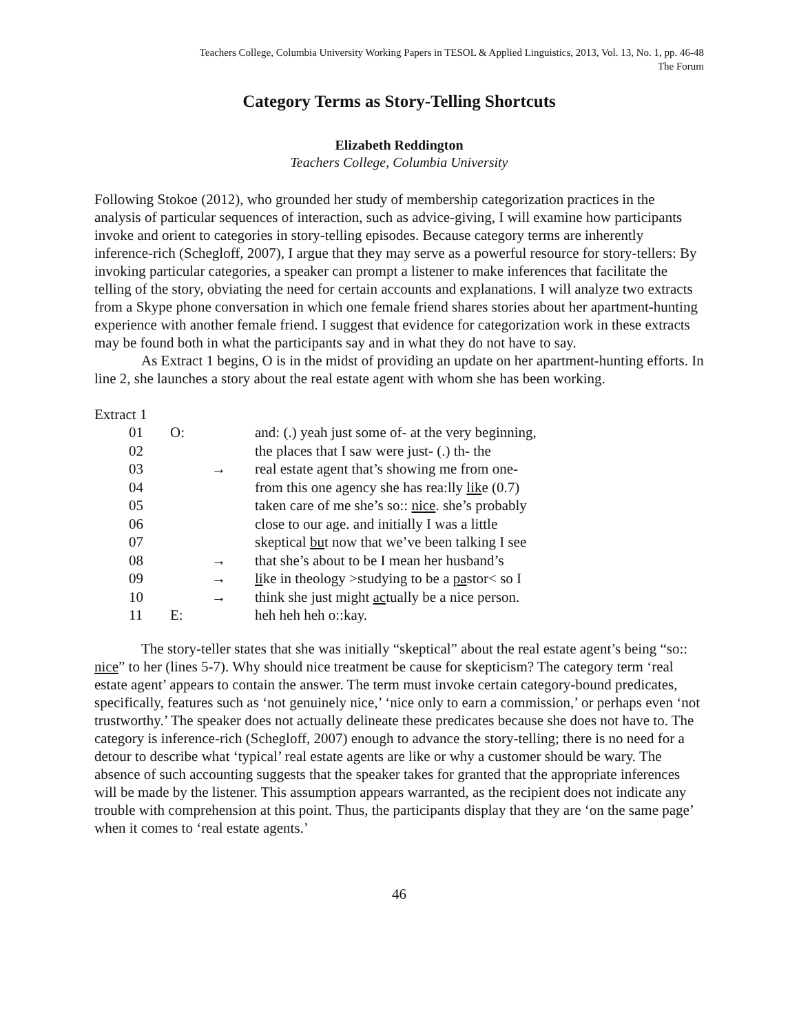Teachers College, Columbia University Working Papers in TESOL & Applied Linguistics, 2013, Vol. 13, No. 1, pp. 46-48
The Forum
Category Terms as Story-Telling Shortcuts
Elizabeth Reddington
Teachers College, Columbia University
Following Stokoe (2012), who grounded her study of membership categorization practices in the analysis of particular sequences of interaction, such as advice-giving, I will examine how participants invoke and orient to categories in story-telling episodes. Because category terms are inherently inference-rich (Schegloff, 2007), I argue that they may serve as a powerful resource for story-tellers: By invoking particular categories, a speaker can prompt a listener to make inferences that facilitate the telling of the story, obviating the need for certain accounts and explanations. I will analyze two extracts from a Skype phone conversation in which one female friend shares stories about her apartment-hunting experience with another female friend. I suggest that evidence for categorization work in these extracts may be found both in what the participants say and in what they do not have to say.
As Extract 1 begins, O is in the midst of providing an update on her apartment-hunting efforts. In line 2, she launches a story about the real estate agent with whom she has been working.
Extract 1
| 01 | O: | | and: (.) yeah just some of- at the very beginning, |
| 02 | | | the places that I saw were just- (.) th- the |
| 03 | | → | real estate agent that’s showing me from one- |
| 04 | | | from this one agency she has rea:lly lik e (0.7) |
| 05 | | | taken care of me she’s so:: nice . she’s probably |
| 06 | | | close to our age. and initially I was a little |
| 07 | | | skeptical bu t now that we’ve been talking I see |
| 08 | | → | that she’s about to be I mean her husband’s |
| 09 | | → | li ke in theology >studying to be a pa stor< so I |
| 10 | | → | think she just might ac tually be a nice person. |
| 11 | E: | | heh heh heh o::kay. |
The story-teller states that she was initially “skeptical” about the real estate agent’s being “so:: nice” to her (lines 5-7). Why should nice treatment be cause for skepticism? The category term ‘real estate agent’ appears to contain the answer. The term must invoke certain category-bound predicates, specifically, features such as ‘not genuinely nice,’ ‘nice only to earn a commission,’ or perhaps even ‘not trustworthy.’ The speaker does not actually delineate these predicates because she does not have to. The category is inference-rich (Schegloff, 2007) enough to advance the story-telling; there is no need for a detour to describe what ‘typical’ real estate agents are like or why a customer should be wary. The absence of such accounting suggests that the speaker takes for granted that the appropriate inferences will be made by the listener. This assumption appears warranted, as the recipient does not indicate any trouble with comprehension at this point. Thus, the participants display that they are ‘on the same page’ when it comes to ‘real estate agents.’
46